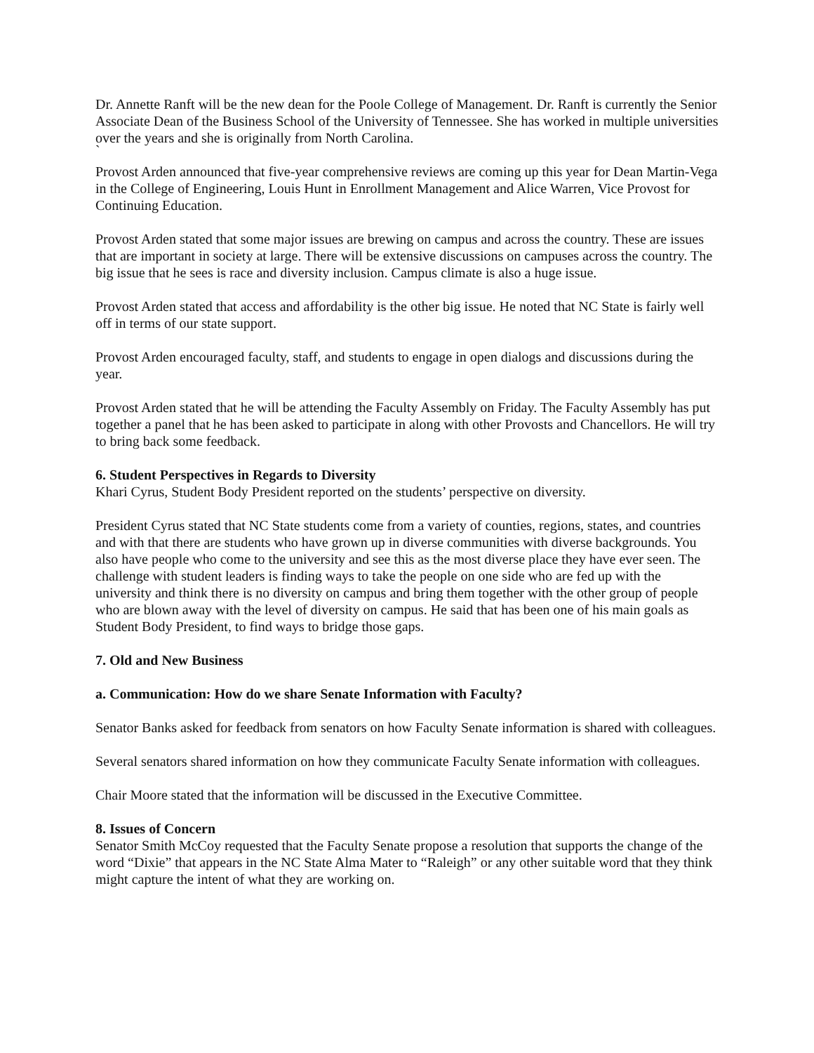Dr. Annette Ranft will be the new dean for the Poole College of Management. Dr. Ranft is currently the Senior Associate Dean of the Business School of the University of Tennessee. She has worked in multiple universities over the years and she is originally from North Carolina.
`
Provost Arden announced that five-year comprehensive reviews are coming up this year for Dean Martin-Vega in the College of Engineering, Louis Hunt in Enrollment Management and Alice Warren, Vice Provost for Continuing Education.
Provost Arden stated that some major issues are brewing on campus and across the country. These are issues that are important in society at large. There will be extensive discussions on campuses across the country. The big issue that he sees is race and diversity inclusion. Campus climate is also a huge issue.
Provost Arden stated that access and affordability is the other big issue. He noted that NC State is fairly well off in terms of our state support.
Provost Arden encouraged faculty, staff, and students to engage in open dialogs and discussions during the year.
Provost Arden stated that he will be attending the Faculty Assembly on Friday. The Faculty Assembly has put together a panel that he has been asked to participate in along with other Provosts and Chancellors. He will try to bring back some feedback.
6. Student Perspectives in Regards to Diversity
Khari Cyrus, Student Body President reported on the students’ perspective on diversity.
President Cyrus stated that NC State students come from a variety of counties, regions, states, and countries and with that there are students who have grown up in diverse communities with diverse backgrounds. You also have people who come to the university and see this as the most diverse place they have ever seen. The challenge with student leaders is finding ways to take the people on one side who are fed up with the university and think there is no diversity on campus and bring them together with the other group of people who are blown away with the level of diversity on campus. He said that has been one of his main goals as Student Body President, to find ways to bridge those gaps.
7. Old and New Business
a. Communication: How do we share Senate Information with Faculty?
Senator Banks asked for feedback from senators on how Faculty Senate information is shared with colleagues.
Several senators shared information on how they communicate Faculty Senate information with colleagues.
Chair Moore stated that the information will be discussed in the Executive Committee.
8. Issues of Concern
Senator Smith McCoy requested that the Faculty Senate propose a resolution that supports the change of the word “Dixie” that appears in the NC State Alma Mater to “Raleigh” or any other suitable word that they think might capture the intent of what they are working on.